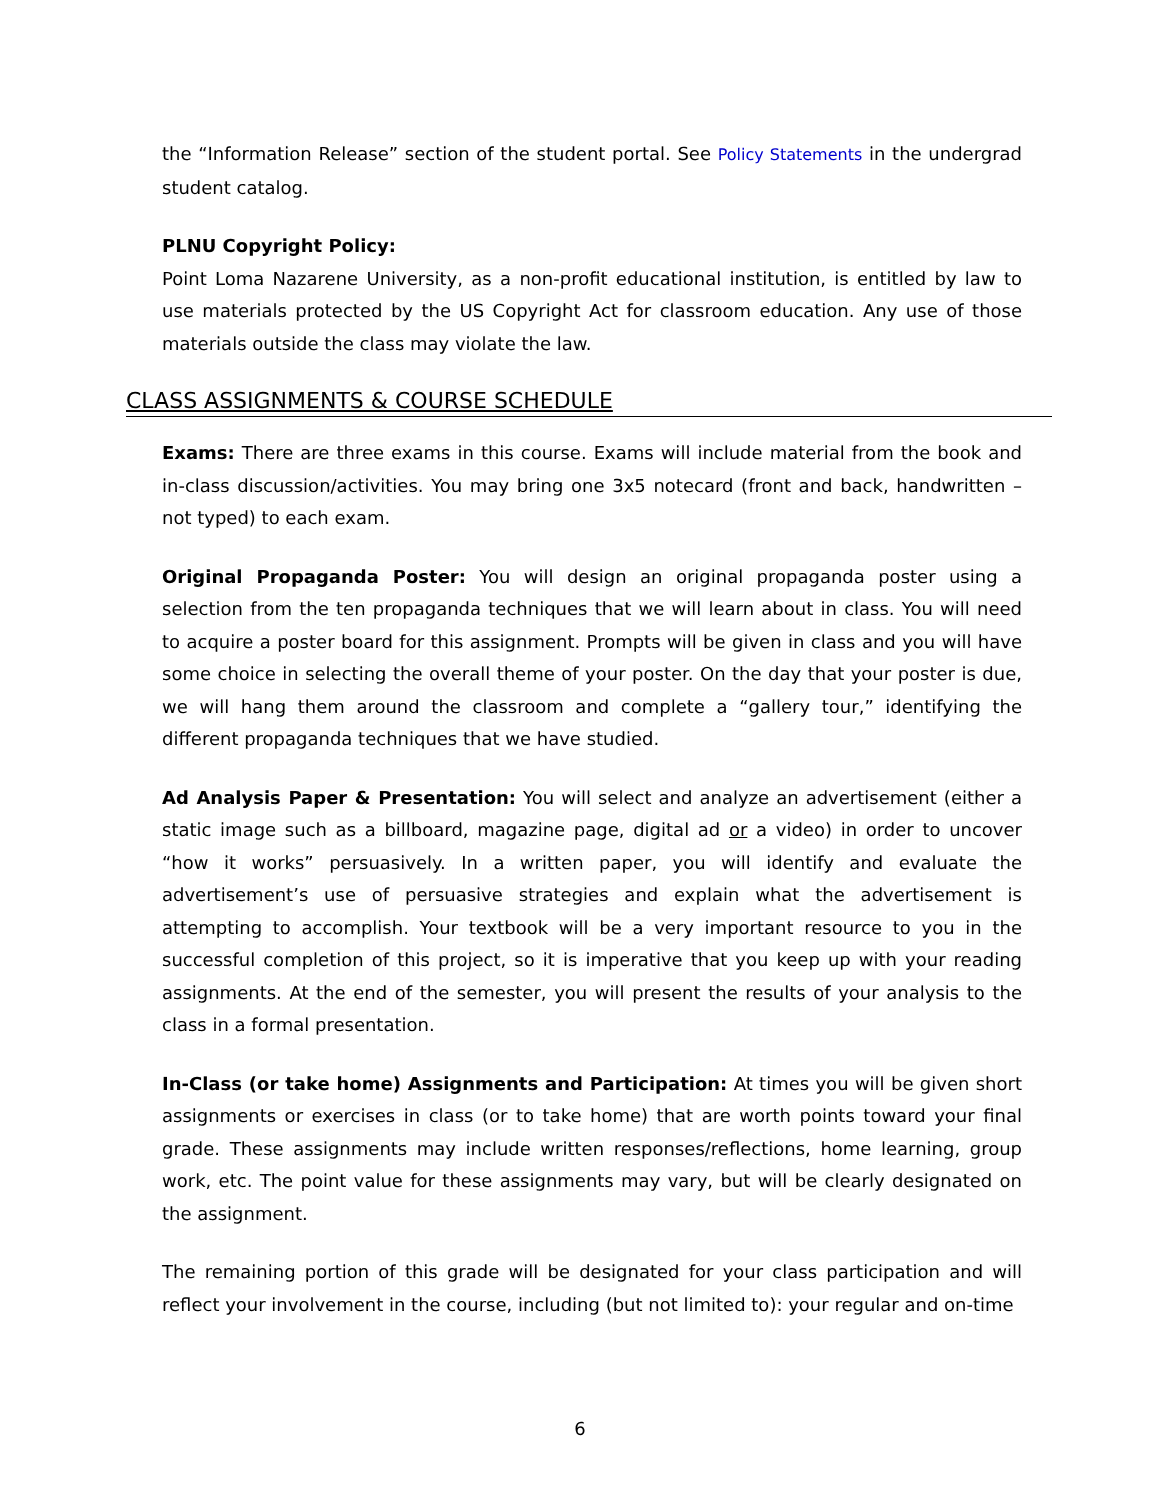the “Information Release” section of the student portal. See Policy Statements in the undergrad student catalog.
PLNU Copyright Policy:
Point Loma Nazarene University, as a non-profit educational institution, is entitled by law to use materials protected by the US Copyright Act for classroom education. Any use of those materials outside the class may violate the law.
CLASS ASSIGNMENTS & COURSE SCHEDULE
Exams: There are three exams in this course. Exams will include material from the book and in-class discussion/activities. You may bring one 3x5 notecard (front and back, handwritten – not typed) to each exam.
Original Propaganda Poster: You will design an original propaganda poster using a selection from the ten propaganda techniques that we will learn about in class. You will need to acquire a poster board for this assignment. Prompts will be given in class and you will have some choice in selecting the overall theme of your poster. On the day that your poster is due, we will hang them around the classroom and complete a “gallery tour,” identifying the different propaganda techniques that we have studied.
Ad Analysis Paper & Presentation: You will select and analyze an advertisement (either a static image such as a billboard, magazine page, digital ad or a video) in order to uncover “how it works” persuasively. In a written paper, you will identify and evaluate the advertisement’s use of persuasive strategies and explain what the advertisement is attempting to accomplish. Your textbook will be a very important resource to you in the successful completion of this project, so it is imperative that you keep up with your reading assignments. At the end of the semester, you will present the results of your analysis to the class in a formal presentation.
In-Class (or take home) Assignments and Participation: At times you will be given short assignments or exercises in class (or to take home) that are worth points toward your final grade. These assignments may include written responses/reflections, home learning, group work, etc. The point value for these assignments may vary, but will be clearly designated on the assignment.
The remaining portion of this grade will be designated for your class participation and will reflect your involvement in the course, including (but not limited to): your regular and on-time
6